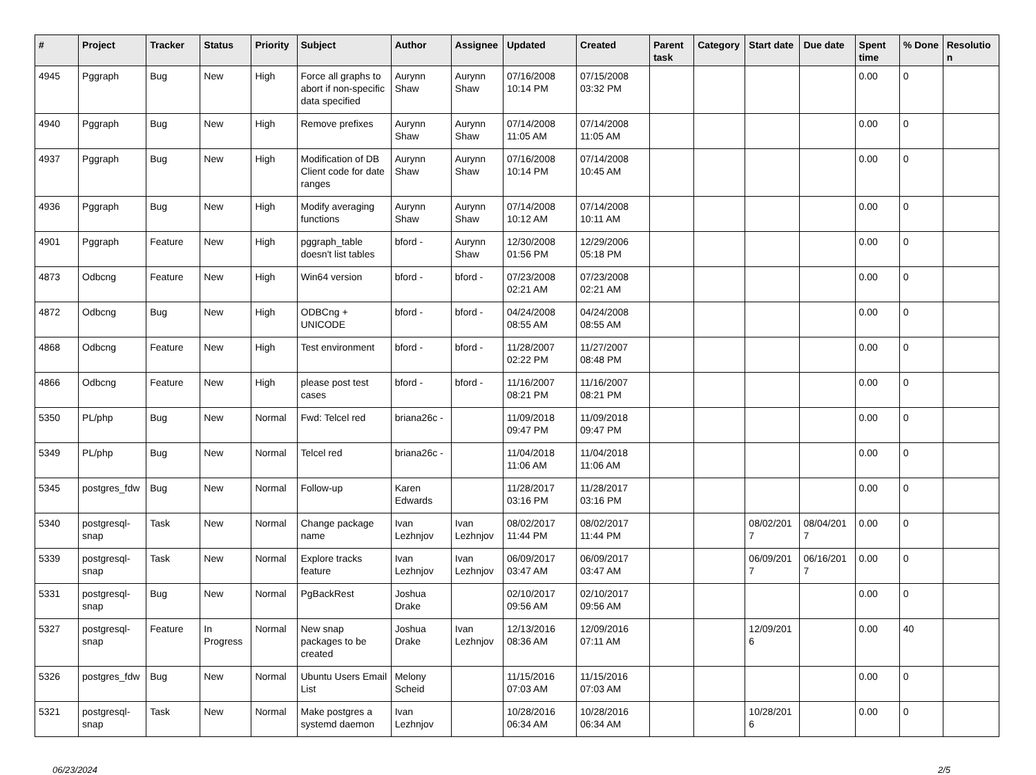| # | Project | Tracker | Status | Priority | Subject | Author | Assignee | Updated | Created | Parent task | Category | Start date | Due date | Spent time | % Done | Resolution |
| --- | --- | --- | --- | --- | --- | --- | --- | --- | --- | --- | --- | --- | --- | --- | --- | --- |
| 4945 | Pggraph | Bug | New | High | Force all graphs to abort if non-specific data specified | Aurynn Shaw | Aurynn Shaw | 07/16/2008 10:14 PM | 07/15/2008 03:32 PM | | | | | 0.00 | 0 | |
| 4940 | Pggraph | Bug | New | High | Remove prefixes | Aurynn Shaw | Aurynn Shaw | 07/14/2008 11:05 AM | 07/14/2008 11:05 AM | | | | | 0.00 | 0 | |
| 4937 | Pggraph | Bug | New | High | Modification of DB Client code for date ranges | Aurynn Shaw | Aurynn Shaw | 07/16/2008 10:14 PM | 07/14/2008 10:45 AM | | | | | 0.00 | 0 | |
| 4936 | Pggraph | Bug | New | High | Modify averaging functions | Aurynn Shaw | Aurynn Shaw | 07/14/2008 10:12 AM | 07/14/2008 10:11 AM | | | | | 0.00 | 0 | |
| 4901 | Pggraph | Feature | New | High | pggraph_table doesn't list tables | bford - | Aurynn Shaw | 12/30/2008 01:56 PM | 12/29/2006 05:18 PM | | | | | 0.00 | 0 | |
| 4873 | Odbcng | Feature | New | High | Win64 version | bford - | bford - | 07/23/2008 02:21 AM | 07/23/2008 02:21 AM | | | | | 0.00 | 0 | |
| 4872 | Odbcng | Bug | New | High | ODBCng + UNICODE | bford - | bford - | 04/24/2008 08:55 AM | 04/24/2008 08:55 AM | | | | | 0.00 | 0 | |
| 4868 | Odbcng | Feature | New | High | Test environment | bford - | bford - | 11/28/2007 02:22 PM | 11/27/2007 08:48 PM | | | | | 0.00 | 0 | |
| 4866 | Odbcng | Feature | New | High | please post test cases | bford - | bford - | 11/16/2007 08:21 PM | 11/16/2007 08:21 PM | | | | | 0.00 | 0 | |
| 5350 | PL/php | Bug | New | Normal | Fwd: Telcel red | briana26c - | | 11/09/2018 09:47 PM | 11/09/2018 09:47 PM | | | | | 0.00 | 0 | |
| 5349 | PL/php | Bug | New | Normal | Telcel red | briana26c - | | 11/04/2018 11:06 AM | 11/04/2018 11:06 AM | | | | | 0.00 | 0 | |
| 5345 | postgres_fdw | Bug | New | Normal | Follow-up | Karen Edwards | | 11/28/2017 03:16 PM | 11/28/2017 03:16 PM | | | | | 0.00 | 0 | |
| 5340 | postgresql-snap | Task | New | Normal | Change package name | Ivan Lezhnjov | Ivan Lezhnjov | 08/02/2017 11:44 PM | 08/02/2017 11:44 PM | | | 08/02/2017 | 08/04/2017 | 0.00 | 0 | |
| 5339 | postgresql-snap | Task | New | Normal | Explore tracks feature | Ivan Lezhnjov | Ivan Lezhnjov | 06/09/2017 03:47 AM | 06/09/2017 03:47 AM | | | 06/09/2017 | 06/16/2017 | 0.00 | 0 | |
| 5331 | postgresql-snap | Bug | New | Normal | PgBackRest | Joshua Drake | | 02/10/2017 09:56 AM | 02/10/2017 09:56 AM | | | | | 0.00 | 0 | |
| 5327 | postgresql-snap | Feature | In Progress | Normal | New snap packages to be created | Joshua Drake | Ivan Lezhnjov | 12/13/2016 08:36 AM | 12/09/2016 07:11 AM | | | 12/09/2016 | | 0.00 | 40 | |
| 5326 | postgres_fdw | Bug | New | Normal | Ubuntu Users Email List | Melony Scheid | | 11/15/2016 07:03 AM | 11/15/2016 07:03 AM | | | | | 0.00 | 0 | |
| 5321 | postgresql-snap | Task | New | Normal | Make postgres a systemd daemon | Ivan Lezhnjov | | 10/28/2016 06:34 AM | 10/28/2016 06:34 AM | | | 10/28/2016 | | 0.00 | 0 | |
06/23/2024 2/5